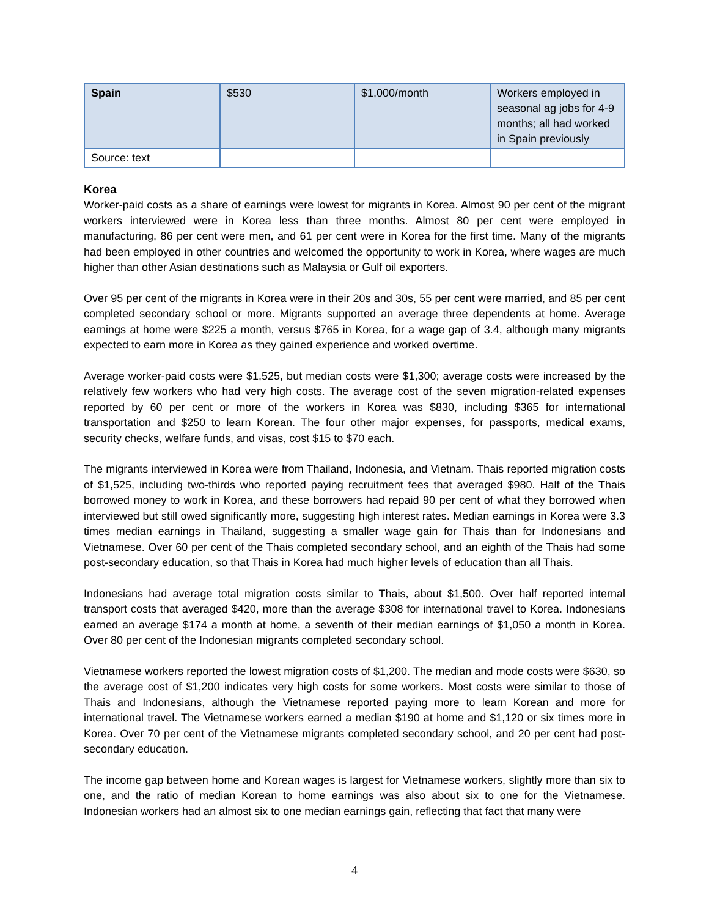| Spain | $530 | $1,000/month | Workers employed in seasonal ag jobs for 4-9 months; all had worked in Spain previously |
| Source: text | | | |
Korea
Worker-paid costs as a share of earnings were lowest for migrants in Korea. Almost 90 per cent of the migrant workers interviewed were in Korea less than three months. Almost 80 per cent were employed in manufacturing, 86 per cent were men, and 61 per cent were in Korea for the first time. Many of the migrants had been employed in other countries and welcomed the opportunity to work in Korea, where wages are much higher than other Asian destinations such as Malaysia or Gulf oil exporters.
Over 95 per cent of the migrants in Korea were in their 20s and 30s, 55 per cent were married, and 85 per cent completed secondary school or more. Migrants supported an average three dependents at home. Average earnings at home were $225 a month, versus $765 in Korea, for a wage gap of 3.4, although many migrants expected to earn more in Korea as they gained experience and worked overtime.
Average worker-paid costs were $1,525, but median costs were $1,300; average costs were increased by the relatively few workers who had very high costs. The average cost of the seven migration-related expenses reported by 60 per cent or more of the workers in Korea was $830, including $365 for international transportation and $250 to learn Korean. The four other major expenses, for passports, medical exams, security checks, welfare funds, and visas, cost $15 to $70 each.
The migrants interviewed in Korea were from Thailand, Indonesia, and Vietnam. Thais reported migration costs of $1,525, including two-thirds who reported paying recruitment fees that averaged $980. Half of the Thais borrowed money to work in Korea, and these borrowers had repaid 90 per cent of what they borrowed when interviewed but still owed significantly more, suggesting high interest rates. Median earnings in Korea were 3.3 times median earnings in Thailand, suggesting a smaller wage gain for Thais than for Indonesians and Vietnamese. Over 60 per cent of the Thais completed secondary school, and an eighth of the Thais had some post-secondary education, so that Thais in Korea had much higher levels of education than all Thais.
Indonesians had average total migration costs similar to Thais, about $1,500. Over half reported internal transport costs that averaged $420, more than the average $308 for international travel to Korea. Indonesians earned an average $174 a month at home, a seventh of their median earnings of $1,050 a month in Korea. Over 80 per cent of the Indonesian migrants completed secondary school.
Vietnamese workers reported the lowest migration costs of $1,200. The median and mode costs were $630, so the average cost of $1,200 indicates very high costs for some workers. Most costs were similar to those of Thais and Indonesians, although the Vietnamese reported paying more to learn Korean and more for international travel. The Vietnamese workers earned a median $190 at home and $1,120 or six times more in Korea. Over 70 per cent of the Vietnamese migrants completed secondary school, and 20 per cent had post-secondary education.
The income gap between home and Korean wages is largest for Vietnamese workers, slightly more than six to one, and the ratio of median Korean to home earnings was also about six to one for the Vietnamese. Indonesian workers had an almost six to one median earnings gain, reflecting that fact that many were
4